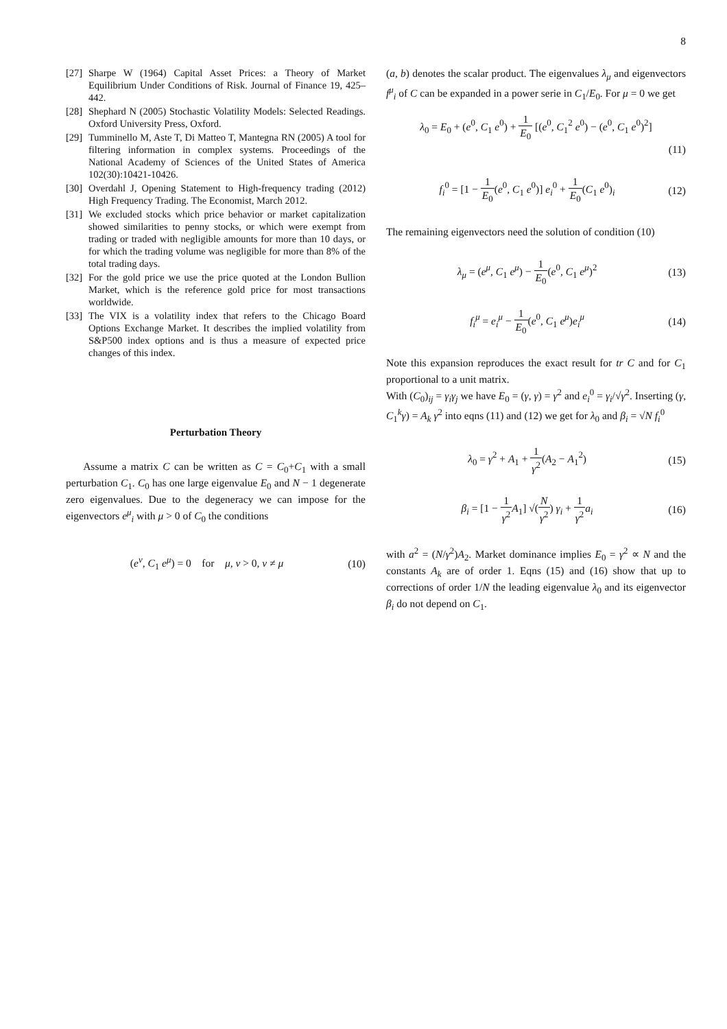8
[27]
Sharpe W (1964) Capital Asset Prices: a Theory of Market Equilibrium Under Conditions of Risk. Journal of Finance 19, 425–442.
[28]
Shephard N (2005) Stochastic Volatility Models: Selected Readings. Oxford University Press, Oxford.
[29]
Tumminello M, Aste T, Di Matteo T, Mantegna RN (2005) A tool for filtering information in complex systems. Proceedings of the National Academy of Sciences of the United States of America 102(30):10421-10426.
[30]
Overdahl J, Opening Statement to High-frequency trading (2012) High Frequency Trading. The Economist, March 2012.
[31]
We excluded stocks which price behavior or market capitalization showed similarities to penny stocks, or which were exempt from trading or traded with negligible amounts for more than 10 days, or for which the trading volume was negligible for more than 8% of the total trading days.
[32]
For the gold price we use the price quoted at the London Bullion Market, which is the reference gold price for most transactions worldwide.
[33]
The VIX is a volatility index that refers to the Chicago Board Options Exchange Market. It describes the implied volatility from S&P500 index options and is thus a measure of expected price changes of this index.
Perturbation Theory
Assume a matrix C can be written as C = C<sub>0</sub>+C<sub>1</sub> with a small perturbation C<sub>1</sub>. C<sub>0</sub> has one large eigenvalue E<sub>0</sub> and N − 1 degenerate zero eigenvalues. Due to the degeneracy we can impose for the eigenvectors e<sup>μ</sup><sub>i</sub> with μ > 0 of C<sub>0</sub> the conditions
(e<sup>ν</sup>, C<sub>1</sub> e<sup>μ</sup>) = 0 for μ, ν > 0, ν ≠ μ
(10)
(a, b) denotes the scalar product. The eigenvalues λ<sub>μ</sub> and eigenvectors f<sup>μ</sup><sub>i</sub> of C can be expanded in a power serie in C<sub>1</sub>/E<sub>0</sub>. For μ = 0 we get
λ<sub>0</sub> = E<sub>0</sub> + (e<sup>0</sup>, C<sub>1</sub> e<sup>0</sup>) + 1 E<sub>0</sub> [(e<sup>0</sup>, C<sub>1</sub><sup>2</sup> e<sup>0</sup>) − (e<sup>0</sup>, C<sub>1</sub> e<sup>0</sup>)<sup>2</sup>]
(11)
f<sub>i</sub><sup>0</sup> = [1 − 1 E<sub>0</sub>(e<sup>0</sup>, C<sub>1</sub> e<sup>0</sup>)] e<sub>i</sub><sup>0</sup> + 1 E<sub>0</sub>(C<sub>1</sub> e<sup>0</sup>)<sub>i</sub>
(12)
The remaining eigenvectors need the solution of condition (10)
λ<sub>μ</sub> = (e<sup>μ</sup>, C<sub>1</sub> e<sup>μ</sup>) − 1 E<sub>0</sub>(e<sup>0</sup>, C<sub>1</sub> e<sup>μ</sup>)<sup>2</sup>
(13)
f<sub>i</sub><sup>μ</sup> = e<sub>i</sub><sup>μ</sup> − 1 E<sub>0</sub>(e<sup>0</sup>, C<sub>1</sub> e<sup>μ</sup>)e<sub>i</sub><sup>μ</sup> (14)
Note this expansion reproduces the exact result for tr C and for C<sub>1</sub> proportional to a unit matrix.
With (C<sub>0</sub>)<sub>ij</sub> = γ<sub>i</sub>γ<sub>j</sub> we have E<sub>0</sub> = (γ, γ) = γ<sup>2</sup> and e<sub>i</sub><sup>0</sup> = γ<sub>i</sub>/√γ<sup>2</sup>. Inserting (γ, C<sub>1</sub><sup>k</sup>γ) = A<sub>k</sub> γ<sup>2</sup> into eqns (11) and (12) we get for λ<sub>0</sub> and β<sub>i</sub> = √N f<sub>i</sub><sup>0</sup>
λ<sub>0</sub> = γ<sup>2</sup> + A<sub>1</sub> + 1 γ<sup>2</sup>(A<sub>2</sub> − A<sub>1</sub><sup>2</sup>) (15)
β<sub>i</sub> = [1 − 1 γ<sup>2</sup> A<sub>1</sub>] √(N γ<sup>2</sup>) γ<sub>i</sub> + 1 γ<sup>2</sup> a<sub>i</sub>
(16)
with a<sup>2</sup> = (N/γ<sup>2</sup>)A<sub>2</sub>. Market dominance implies E<sub>0</sub> = γ<sup>2</sup> ∝ N and the constants A<sub>k</sub> are of order 1. Eqns (15) and (16) show that up to corrections of order 1/N the leading eigenvalue λ<sub>0</sub> and its eigenvector β<sub>i</sub> do not depend on C<sub>1</sub>.